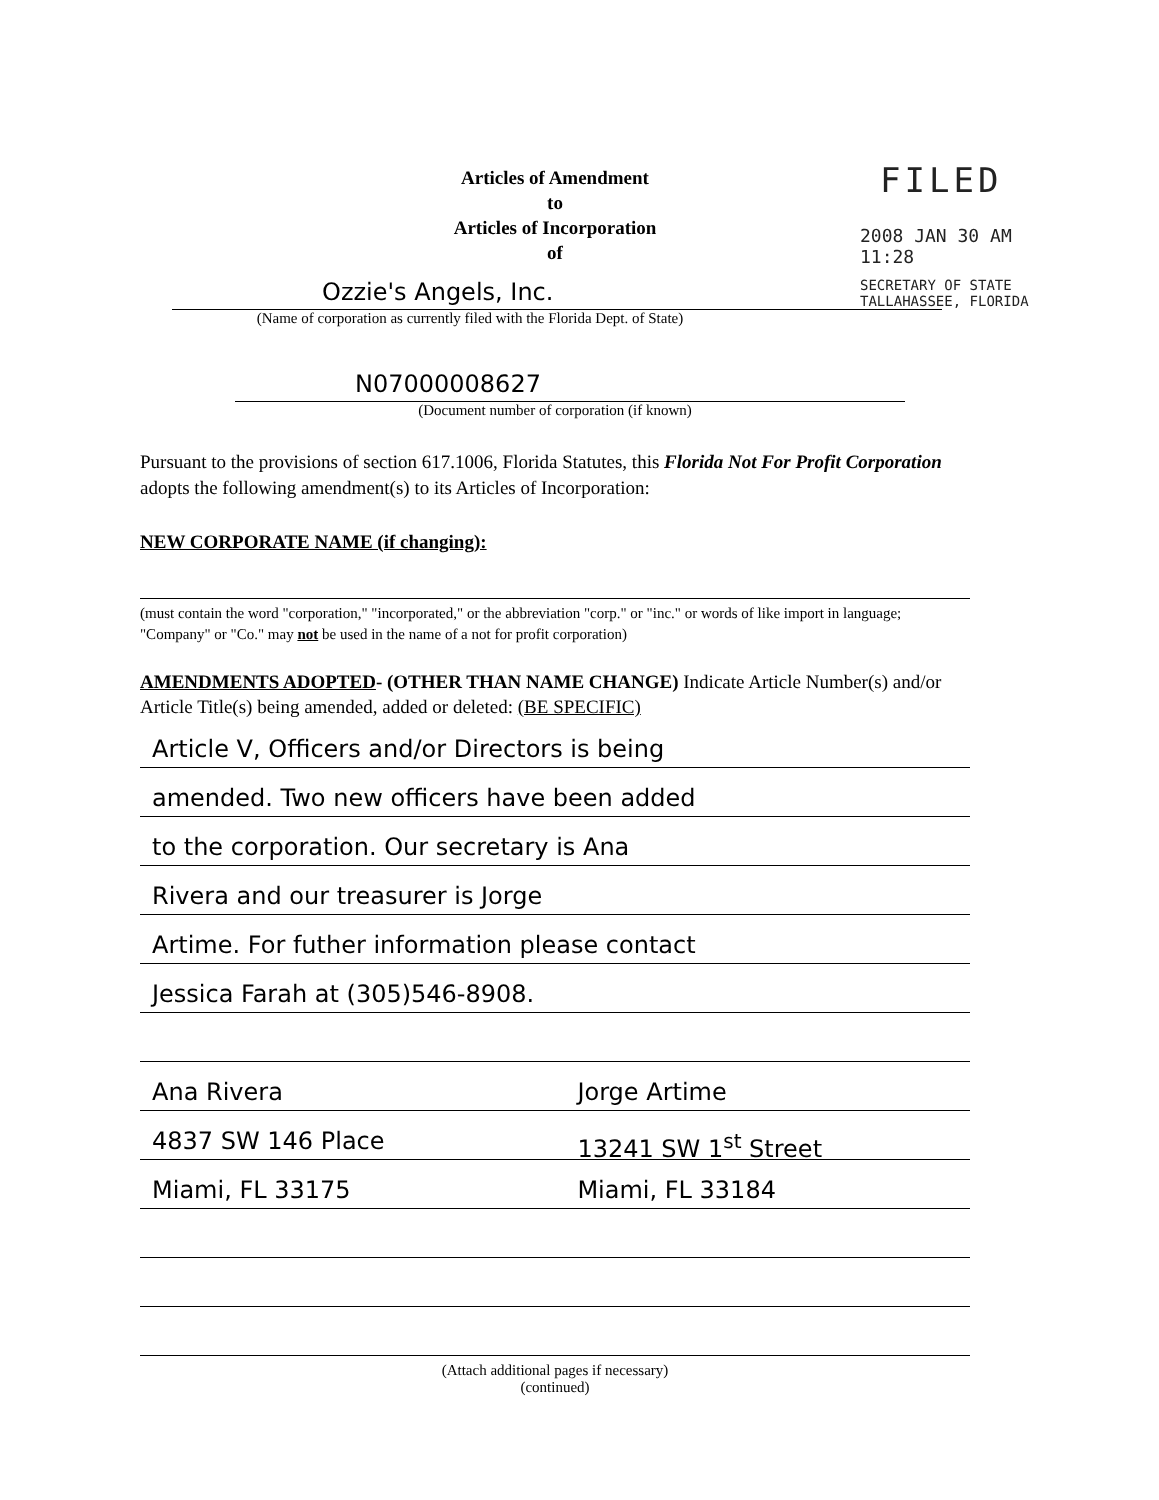Articles of Amendment
to
Articles of Incorporation
of
FILED
2008 JAN 30 AM 11:28
SECRETARY OF STATE
TALLAHASSEE, FLORIDA
Ozzie's Angels, Inc.
(Name of corporation as currently filed with the Florida Dept. of State)
N07000008627
(Document number of corporation (if known)
Pursuant to the provisions of section 617.1006, Florida Statutes, this Florida Not For Profit Corporation adopts the following amendment(s) to its Articles of Incorporation:
NEW CORPORATE NAME (if changing):
(must contain the word "corporation," "incorporated," or the abbreviation "corp." or "inc." or words of like import in language; "Company" or "Co." may not be used in the name of a not for profit corporation)
AMENDMENTS ADOPTED- (OTHER THAN NAME CHANGE) Indicate Article Number(s) and/or Article Title(s) being amended, added or deleted: (BE SPECIFIC)
Article V, Officers and/or Directors is being
amended. Two new officers have been added
to the corporation. Our secretary is Ana
Rivera and our treasurer is Jorge
Artime. For futher information please contact
Jessica Farah at (305)546-8908.
Ana Rivera Jorge Artime
4837 SW 146 Place 13241 SW 1<sup>st</sup> Street
Miami, FL 33175 Miami, FL 33184
(Attach additional pages if necessary)
(continued)